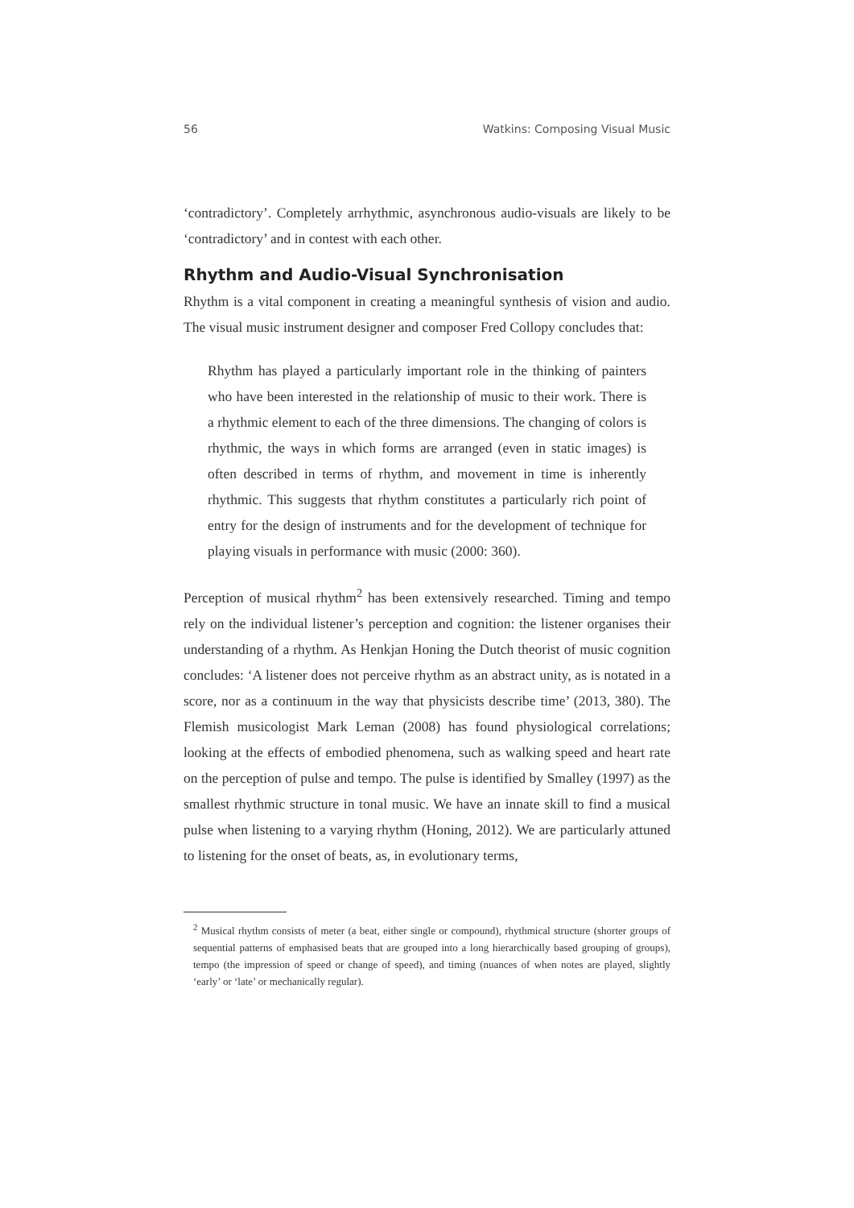56 Watkins: Composing Visual Music
‘contradictory’. Completely arrhythmic, asynchronous audio-visuals are likely to be ‘contradictory’ and in contest with each other.
Rhythm and Audio-Visual Synchronisation
Rhythm is a vital component in creating a meaningful synthesis of vision and audio. The visual music instrument designer and composer Fred Collopy concludes that:
Rhythm has played a particularly important role in the thinking of painters who have been interested in the relationship of music to their work. There is a rhythmic element to each of the three dimensions. The changing of colors is rhythmic, the ways in which forms are arranged (even in static images) is often described in terms of rhythm, and movement in time is inherently rhythmic. This suggests that rhythm constitutes a particularly rich point of entry for the design of instruments and for the development of technique for playing visuals in performance with music (2000: 360).
Perception of musical rhythm<sup>2</sup> has been extensively researched. Timing and tempo rely on the individual listener’s perception and cognition: the listener organises their understanding of a rhythm. As Henkjan Honing the Dutch theorist of music cognition concludes: ‘A listener does not perceive rhythm as an abstract unity, as is notated in a score, nor as a continuum in the way that physicists describe time’ (2013, 380). The Flemish musicologist Mark Leman (2008) has found physiological correlations; looking at the effects of embodied phenomena, such as walking speed and heart rate on the perception of pulse and tempo. The pulse is identified by Smalley (1997) as the smallest rhythmic structure in tonal music. We have an innate skill to find a musical pulse when listening to a varying rhythm (Honing, 2012). We are particularly attuned to listening for the onset of beats, as, in evolutionary terms,
<sup>2</sup> Musical rhythm consists of meter (a beat, either single or compound), rhythmical structure (shorter groups of sequential patterns of emphasised beats that are grouped into a long hierarchically based grouping of groups), tempo (the impression of speed or change of speed), and timing (nuances of when notes are played, slightly ‘early’ or ‘late’ or mechanically regular).